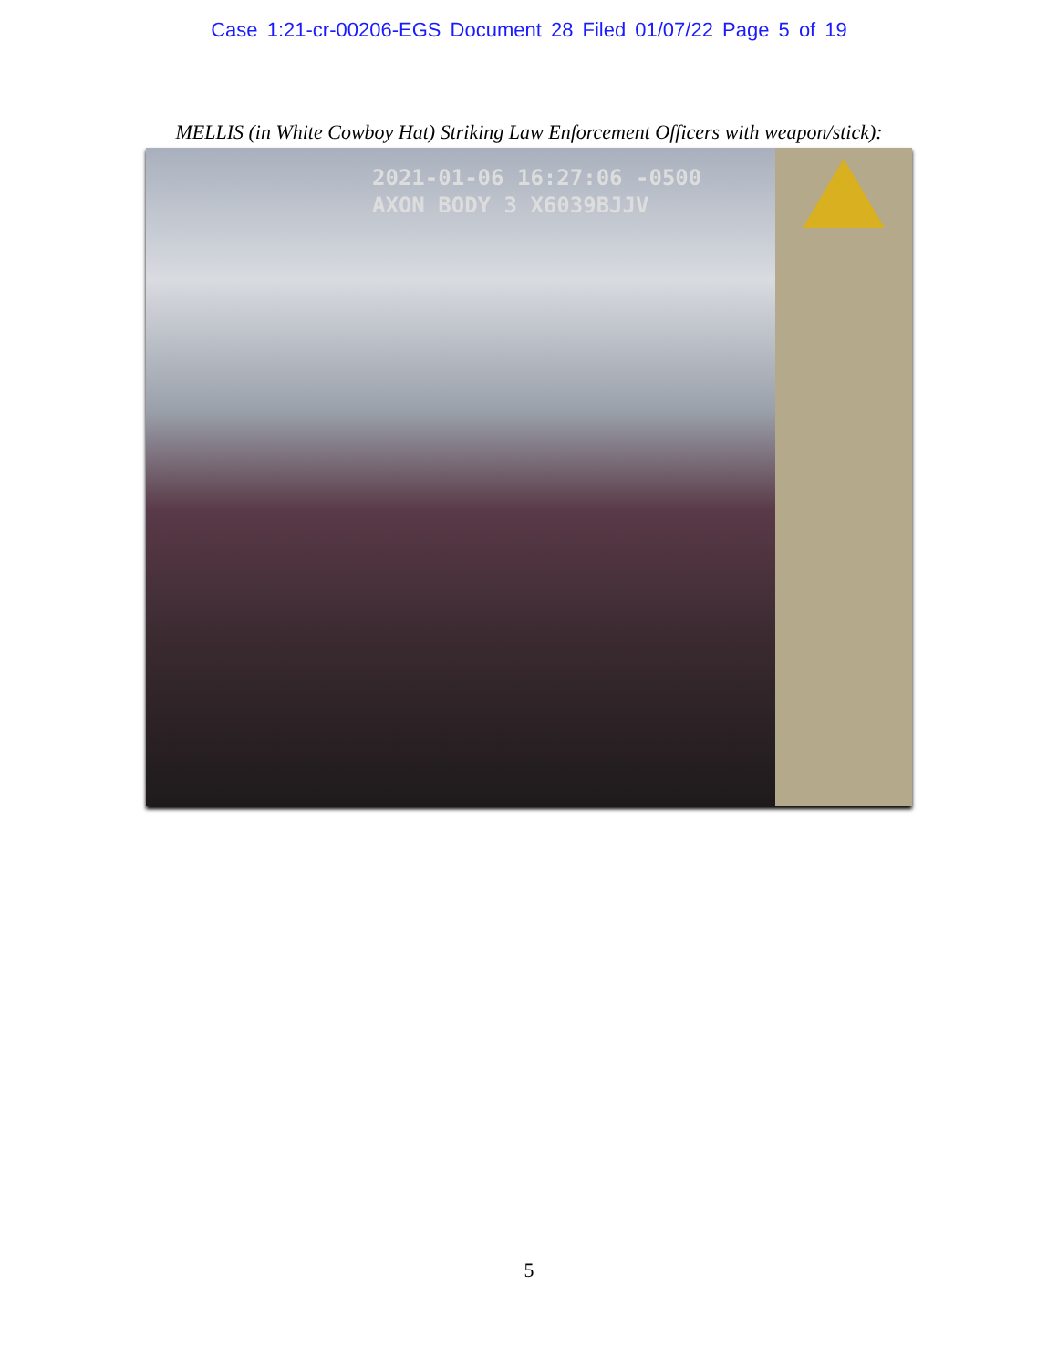Case 1:21-cr-00206-EGS Document 28 Filed 01/07/22 Page 5 of 19
MELLIS (in White Cowboy Hat) Striking Law Enforcement Officers with weapon/stick):
2021-01-06 16:27:06 -0500
AXON BODY 3 X6039BJJV
5